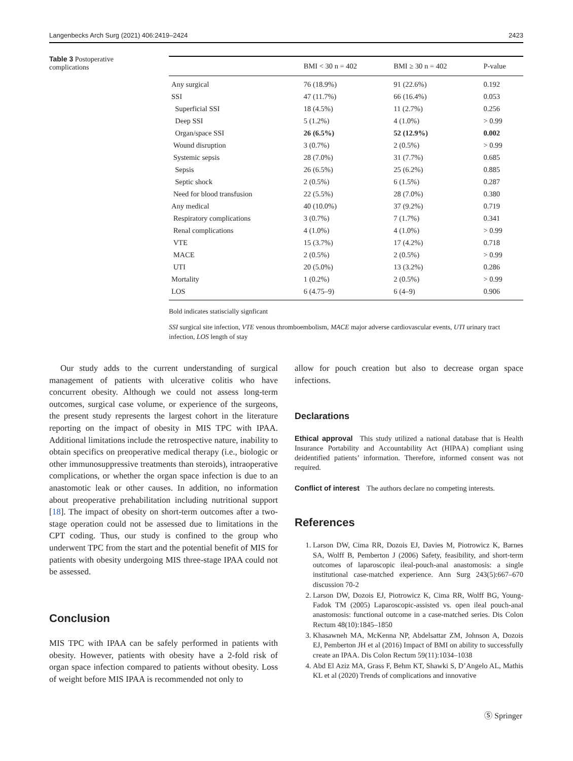Langenbecks Arch Surg (2021) 406:2419–2424 2423
Table 3 Postoperative complications
| | BMI < 30 n = 402 | BMI ≥ 30 n = 402 | P-value |
| --- | --- | --- | --- |
| Any surgical | 76 (18.9%) | 91 (22.6%) | 0.192 |
| SSI | 47 (11.7%) | 66 (16.4%) | 0.053 |
| Superficial SSI | 18 (4.5%) | 11 (2.7%) | 0.256 |
| Deep SSI | 5 (1.2%) | 4 (1.0%) | > 0.99 |
| Organ/space SSI | 26 (6.5%) | 52 (12.9%) | 0.002 |
| Wound disruption | 3 (0.7%) | 2 (0.5%) | > 0.99 |
| Systemic sepsis | 28 (7.0%) | 31 (7.7%) | 0.685 |
| Sepsis | 26 (6.5%) | 25 (6.2%) | 0.885 |
| Septic shock | 2 (0.5%) | 6 (1.5%) | 0.287 |
| Need for blood transfusion | 22 (5.5%) | 28 (7.0%) | 0.380 |
| Any medical | 40 (10.0%) | 37 (9.2%) | 0.719 |
| Respiratory complications | 3 (0.7%) | 7 (1.7%) | 0.341 |
| Renal complications | 4 (1.0%) | 4 (1.0%) | > 0.99 |
| VTE | 15 (3.7%) | 17 (4.2%) | 0.718 |
| MACE | 2 (0.5%) | 2 (0.5%) | > 0.99 |
| UTI | 20 (5.0%) | 13 (3.2%) | 0.286 |
| Mortality | 1 (0.2%) | 2 (0.5%) | > 0.99 |
| LOS | 6 (4.75–9) | 6 (4–9) | 0.906 |
Bold indicates statiscially signficant
SSI surgical site infection, VTE venous thromboembolism, MACE major adverse cardiovascular events, UTI urinary tract infection, LOS length of stay
Our study adds to the current understanding of surgical management of patients with ulcerative colitis who have concurrent obesity. Although we could not assess long-term outcomes, surgical case volume, or experience of the surgeons, the present study represents the largest cohort in the literature reporting on the impact of obesity in MIS TPC with IPAA. Additional limitations include the retrospective nature, inability to obtain specifics on preoperative medical therapy (i.e., biologic or other immunosuppressive treatments than steroids), intraoperative complications, or whether the organ space infection is due to an anastomotic leak or other causes. In addition, no information about preoperative prehabilitation including nutritional support [18]. The impact of obesity on short-term outcomes after a two-stage operation could not be assessed due to limitations in the CPT coding. Thus, our study is confined to the group who underwent TPC from the start and the potential benefit of MIS for patients with obesity undergoing MIS three-stage IPAA could not be assessed.
Conclusion
MIS TPC with IPAA can be safely performed in patients with obesity. However, patients with obesity have a 2-fold risk of organ space infection compared to patients without obesity. Loss of weight before MIS IPAA is recommended not only to
allow for pouch creation but also to decrease organ space infections.
Declarations
Ethical approval This study utilized a national database that is Health Insurance Portability and Accountability Act (HIPAA) compliant using deidentified patients’ information. Therefore, informed consent was not required.
Conflict of interest The authors declare no competing interests.
References
1. Larson DW, Cima RR, Dozois EJ, Davies M, Piotrowicz K, Barnes SA, Wolff B, Pemberton J (2006) Safety, feasibility, and short-term outcomes of laparoscopic ileal-pouch-anal anastomosis: a single institutional case-matched experience. Ann Surg 243(5):667–670 discussion 70-2
2. Larson DW, Dozois EJ, Piotrowicz K, Cima RR, Wolff BG, Young-Fadok TM (2005) Laparoscopic-assisted vs. open ileal pouch-anal anastomosis: functional outcome in a case-matched series. Dis Colon Rectum 48(10):1845–1850
3. Khasawneh MA, McKenna NP, Abdelsattar ZM, Johnson A, Dozois EJ, Pemberton JH et al (2016) Impact of BMI on ability to successfully create an IPAA. Dis Colon Rectum 59(11):1034–1038
4. Abd El Aziz MA, Grass F, Behm KT, Shawki S, D’Angelo AL, Mathis KL et al (2020) Trends of complications and innovative
Ⓢ Springer